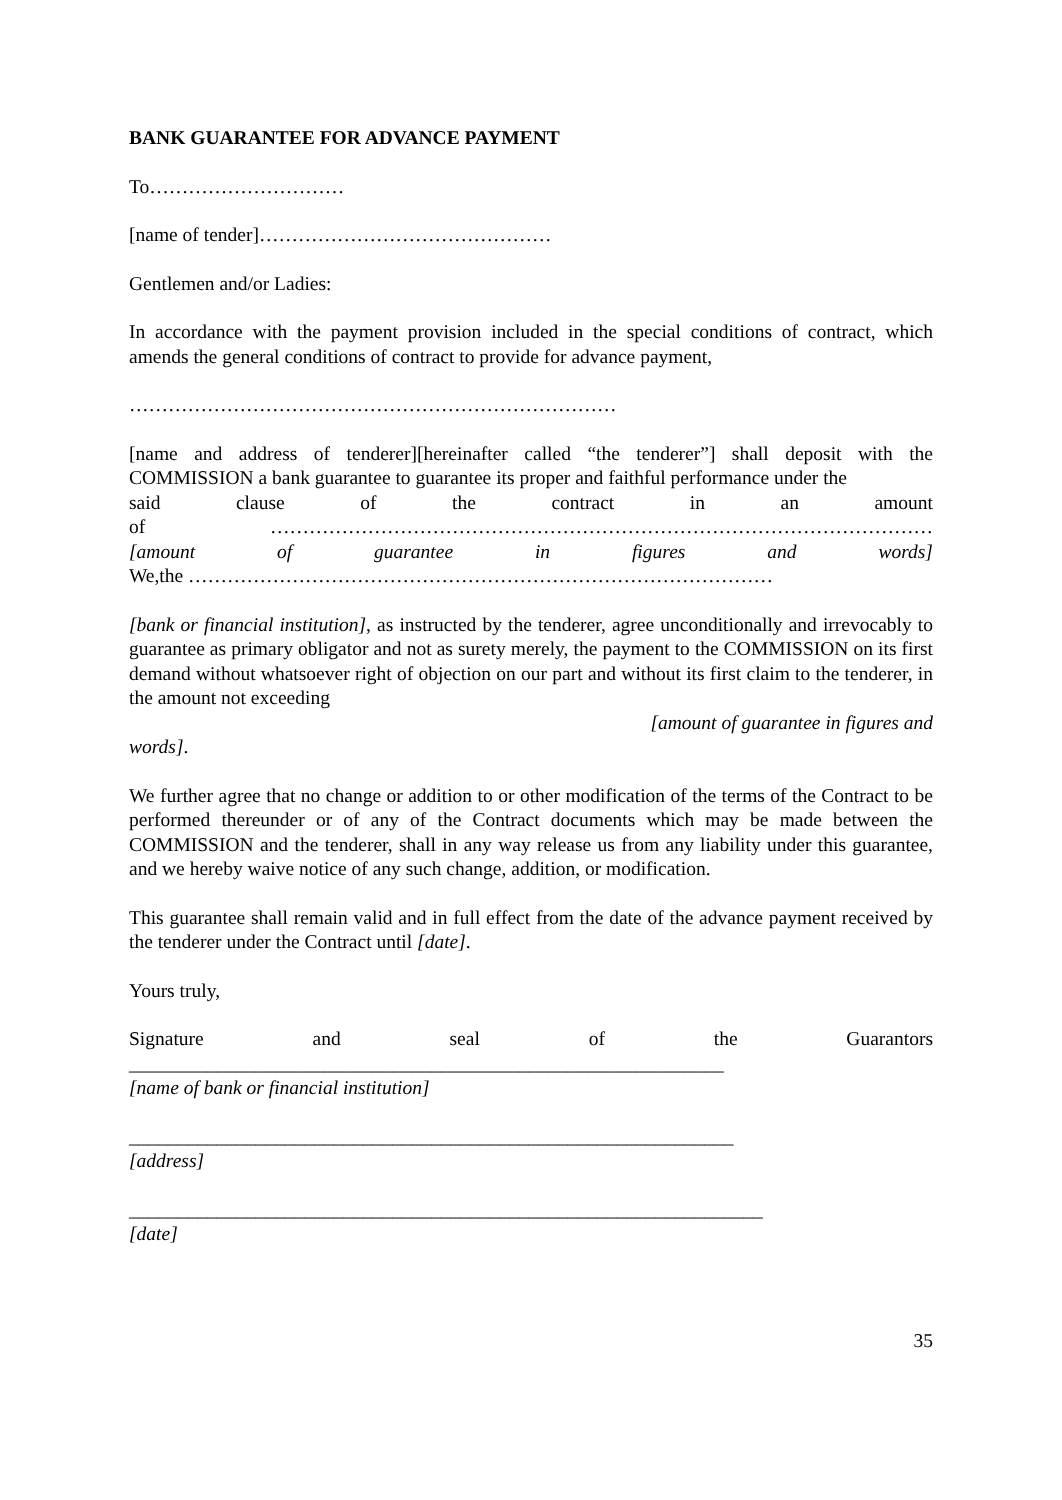BANK GUARANTEE FOR ADVANCE PAYMENT
To…………………………
[name of tender]………………………………………
Gentlemen and/or Ladies:
In accordance with the payment provision included in the special conditions of contract, which amends the general conditions of contract to provide for advance payment,
…………………………………………………………………
[name and address of tenderer][hereinafter called “the tenderer”] shall deposit with the COMMISSION a bank guarantee to guarantee its proper and faithful performance under the
said clause of the contract in an amount
of …………………………………………………………………………………………
[amount of guarantee in figures and words]
We,the ………………………………………………………………………………
[bank or financial institution], as instructed by the tenderer, agree unconditionally and irrevocably to guarantee as primary obligator and not as surety merely, the payment to the COMMISSION on its first demand without whatsoever right of objection on our part and without its first claim to the tenderer, in the amount not exceeding
[amount of guarantee in figures and
words].
We further agree that no change or addition to or other modification of the terms of the Contract to be performed thereunder or of any of the Contract documents which may be made between the COMMISSION and the tenderer, shall in any way release us from any liability under this guarantee, and we hereby waive notice of any such change, addition, or modification.
This guarantee shall remain valid and in full effect from the date of the advance payment received by the tenderer under the Contract until [date].
Yours truly,
Signature and seal of the Guarantors
_____________________________________________________________
[name of bank or financial institution]
______________________________________________________________
[address]
_________________________________________________________________
[date]
35